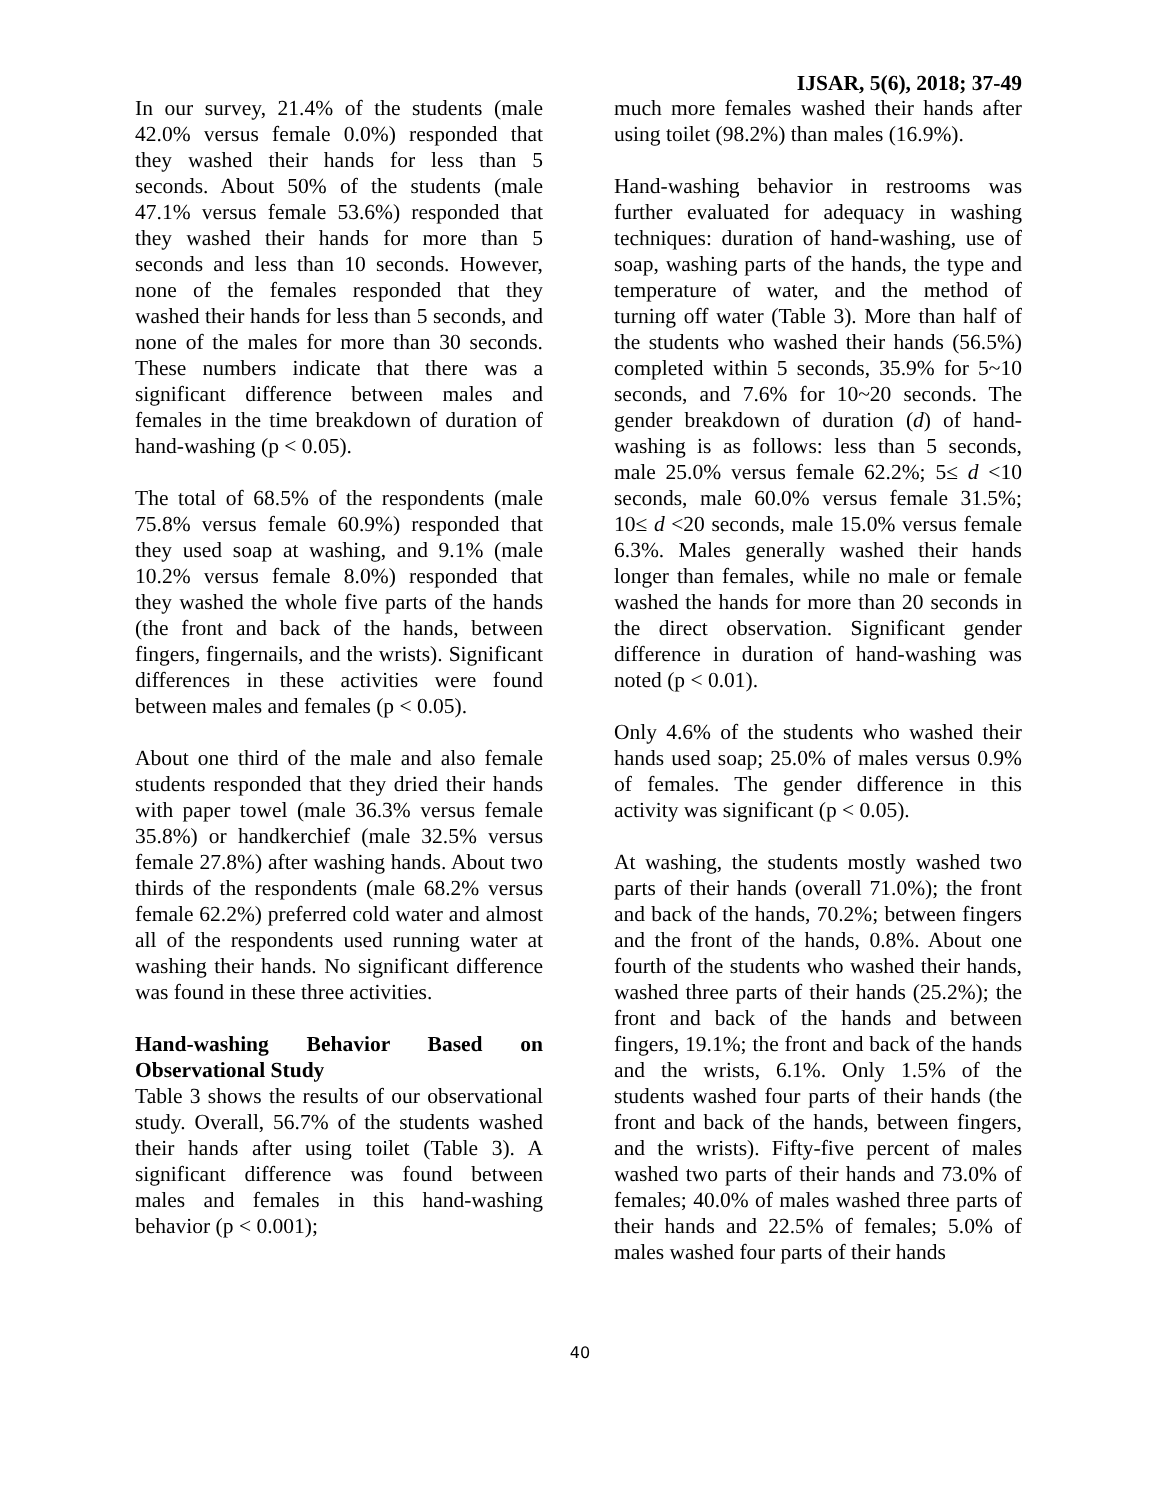IJSAR, 5(6), 2018; 37-49
In our survey, 21.4% of the students (male 42.0% versus female 0.0%) responded that they washed their hands for less than 5 seconds. About 50% of the students (male 47.1% versus female 53.6%) responded that they washed their hands for more than 5 seconds and less than 10 seconds. However, none of the females responded that they washed their hands for less than 5 seconds, and none of the males for more than 30 seconds. These numbers indicate that there was a significant difference between males and females in the time breakdown of duration of hand-washing (p < 0.05).
The total of 68.5% of the respondents (male 75.8% versus female 60.9%) responded that they used soap at washing, and 9.1% (male 10.2% versus female 8.0%) responded that they washed the whole five parts of the hands (the front and back of the hands, between fingers, fingernails, and the wrists). Significant differences in these activities were found between males and females (p < 0.05).
About one third of the male and also female students responded that they dried their hands with paper towel (male 36.3% versus female 35.8%) or handkerchief (male 32.5% versus female 27.8%) after washing hands. About two thirds of the respondents (male 68.2% versus female 62.2%) preferred cold water and almost all of the respondents used running water at washing their hands. No significant difference was found in these three activities.
Hand-washing Behavior Based on Observational Study
Table 3 shows the results of our observational study. Overall, 56.7% of the students washed their hands after using toilet (Table 3). A significant difference was found between males and females in this hand-washing behavior (p < 0.001);
much more females washed their hands after using toilet (98.2%) than males (16.9%).
Hand-washing behavior in restrooms was further evaluated for adequacy in washing techniques: duration of hand-washing, use of soap, washing parts of the hands, the type and temperature of water, and the method of turning off water (Table 3). More than half of the students who washed their hands (56.5%) completed within 5 seconds, 35.9% for 5~10 seconds, and 7.6% for 10~20 seconds. The gender breakdown of duration (d) of hand-washing is as follows: less than 5 seconds, male 25.0% versus female 62.2%; 5≤ d <10 seconds, male 60.0% versus female 31.5%; 10≤ d <20 seconds, male 15.0% versus female 6.3%. Males generally washed their hands longer than females, while no male or female washed the hands for more than 20 seconds in the direct observation. Significant gender difference in duration of hand-washing was noted (p < 0.01).
Only 4.6% of the students who washed their hands used soap; 25.0% of males versus 0.9% of females. The gender difference in this activity was significant (p < 0.05).
At washing, the students mostly washed two parts of their hands (overall 71.0%); the front and back of the hands, 70.2%; between fingers and the front of the hands, 0.8%. About one fourth of the students who washed their hands, washed three parts of their hands (25.2%); the front and back of the hands and between fingers, 19.1%; the front and back of the hands and the wrists, 6.1%. Only 1.5% of the students washed four parts of their hands (the front and back of the hands, between fingers, and the wrists). Fifty-five percent of males washed two parts of their hands and 73.0% of females; 40.0% of males washed three parts of their hands and 22.5% of females; 5.0% of males washed four parts of their hands
40